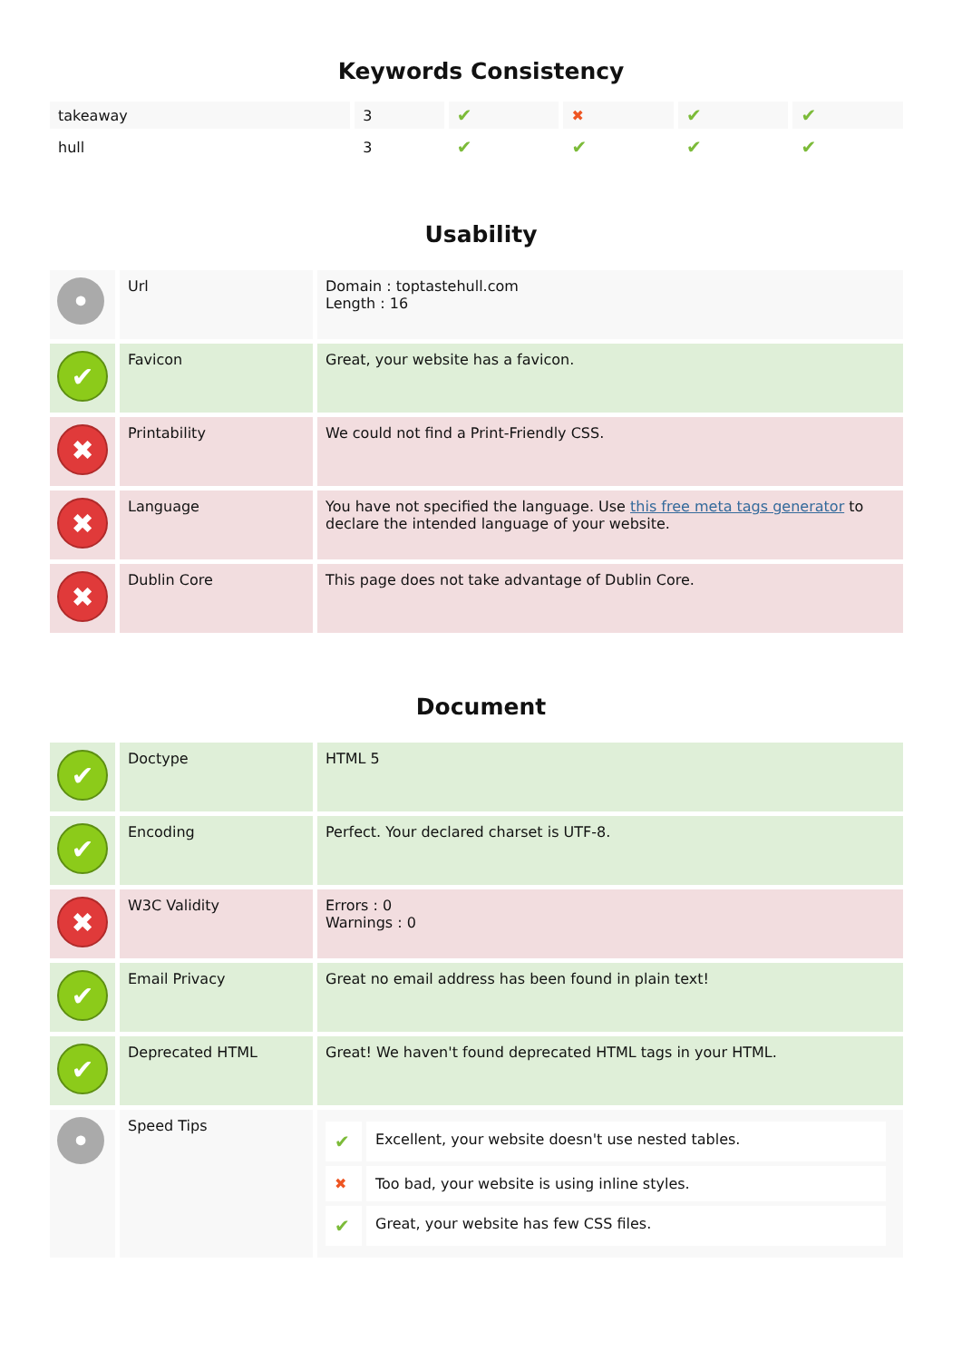Keywords Consistency
| takeaway | 3 | ✔ | ✖ | ✔ | ✔ |
| hull | 3 | ✔ | ✔ | ✔ | ✔ |
Usability
| • | Url | Domain : toptastehull.com Length : 16 |
| ✔ | Favicon | Great, your website has a favicon. |
| ✖ | Printability | We could not find a Print-Friendly CSS. |
| ✖ | Language | You have not specified the language. Use this free meta tags generator to declare the intended language of your website. |
| ✖ | Dublin Core | This page does not take advantage of Dublin Core. |
Document
| ✔ | Doctype | HTML 5 |
| ✔ | Encoding | Perfect. Your declared charset is UTF-8. |
| ✖ | W3C Validity | Errors : 0 Warnings : 0 |
| ✔ | Email Privacy | Great no email address has been found in plain text! |
| ✔ | Deprecated HTML | Great! We haven't found deprecated HTML tags in your HTML. |
| • | Speed Tips | / ✔ / Excellent, your website doesn't use nested tables. / / ✖ / Too bad, your website is using inline styles. / / ✔ / Great, your website has few CSS files. / |